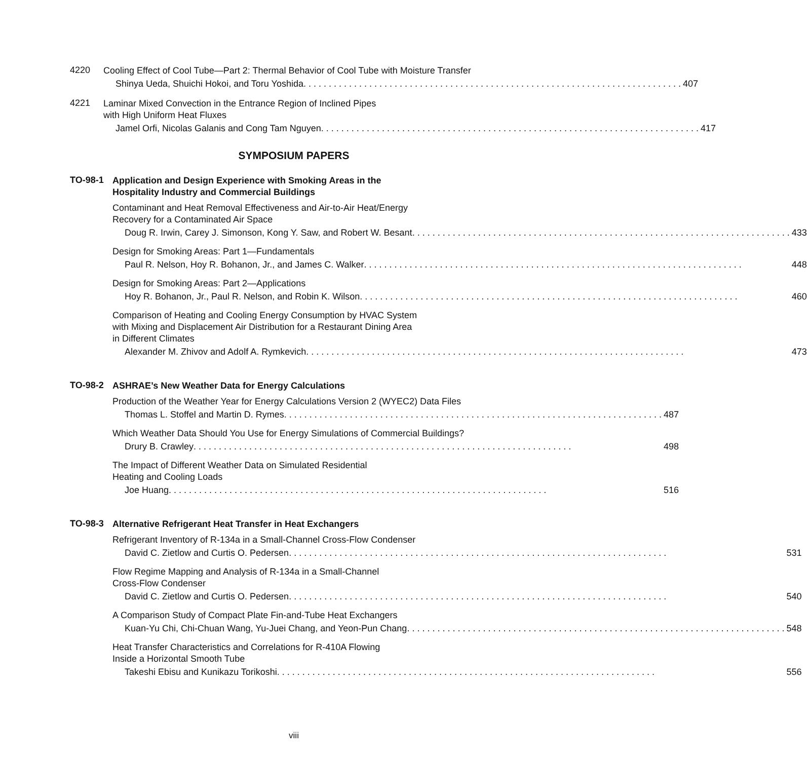4220
Cooling Effect of Cool Tube—Part 2: Thermal Behavior of Cool Tube with Moisture Transfer
Shinya Ueda, Shuichi Hokoi, and Toru Yoshida 407
4221
Laminar Mixed Convection in the Entrance Region of Inclined Pipes
with High Uniform Heat Fluxes
Jamel Orfi, Nicolas Galanis and Cong Tam Nguyen 417
SYMPOSIUM PAPERS
TO-98-1
Application and Design Experience with Smoking Areas in the
Hospitality Industry and Commercial Buildings
Contaminant and Heat Removal Effectiveness and Air-to-Air Heat/Energy
Recovery for a Contaminated Air Space
Doug R. Irwin, Carey J. Simonson, Kong Y. Saw, and Robert W. Besant 433
Design for Smoking Areas: Part 1—Fundamentals
Paul R. Nelson, Hoy R. Bohanon, Jr., and James C. Walker 448
Design for Smoking Areas: Part 2—Applications
Hoy R. Bohanon, Jr., Paul R. Nelson, and Robin K. Wilson 460
Comparison of Heating and Cooling Energy Consumption by HVAC System
with Mixing and Displacement Air Distribution for a Restaurant Dining Area
in Different Climates
Alexander M. Zhivov and Adolf A. Rymkevich 473
TO-98-2
ASHRAE’s New Weather Data for Energy Calculations
Production of the Weather Year for Energy Calculations Version 2 (WYEC2) Data Files
Thomas L. Stoffel and Martin D. Rymes 487
Which Weather Data Should You Use for Energy Simulations of Commercial Buildings?
Drury B. Crawley 498
The Impact of Different Weather Data on Simulated Residential
Heating and Cooling Loads
Joe Huang 516
TO-98-3
Alternative Refrigerant Heat Transfer in Heat Exchangers
Refrigerant Inventory of R-134a in a Small-Channel Cross-Flow Condenser
David C. Zietlow and Curtis O. Pedersen 531
Flow Regime Mapping and Analysis of R-134a in a Small-Channel
Cross-Flow Condenser
David C. Zietlow and Curtis O. Pedersen 540
A Comparison Study of Compact Plate Fin-and-Tube Heat Exchangers
Kuan-Yu Chi, Chi-Chuan Wang, Yu-Juei Chang, and Yeon-Pun Chang 548
Heat Transfer Characteristics and Correlations for R-410A Flowing
Inside a Horizontal Smooth Tube
Takeshi Ebisu and Kunikazu Torikoshi 556
viii